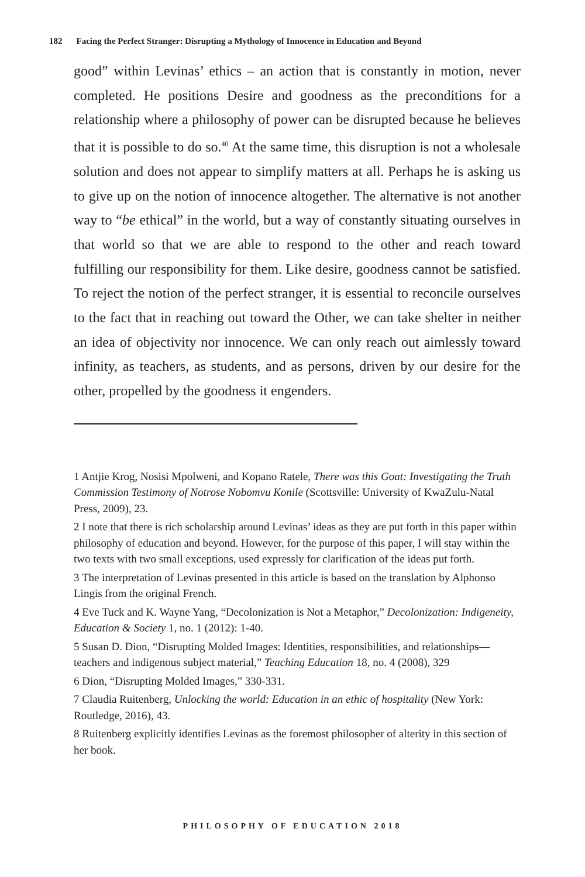182 Facing the Perfect Stranger: Disrupting a Mythology of Innocence in Education and Beyond
good” within Levinas’ ethics – an action that is constantly in motion, never completed. He positions Desire and goodness as the preconditions for a relationship where a philosophy of power can be disrupted because he believes that it is possible to do so.<sup>40</sup> At the same time, this disruption is not a wholesale solution and does not appear to simplify matters at all. Perhaps he is asking us to give up on the notion of innocence altogether. The alternative is not another way to “be ethical” in the world, but a way of constantly situating ourselves in that world so that we are able to respond to the other and reach toward fulfilling our responsibility for them. Like desire, goodness cannot be satisfied. To reject the notion of the perfect stranger, it is essential to reconcile ourselves to the fact that in reaching out toward the Other, we can take shelter in neither an idea of objectivity nor innocence. We can only reach out aimlessly toward infinity, as teachers, as students, and as persons, driven by our desire for the other, propelled by the goodness it engenders.
1 Antjie Krog, Nosisi Mpolweni, and Kopano Ratele, There was this Goat: Investigating the Truth Commission Testimony of Notrose Nobomvu Konile (Scottsville: University of KwaZulu-Natal Press, 2009), 23.
2 I note that there is rich scholarship around Levinas’ ideas as they are put forth in this paper within philosophy of education and beyond. However, for the purpose of this paper, I will stay within the two texts with two small exceptions, used expressly for clarification of the ideas put forth.
3 The interpretation of Levinas presented in this article is based on the translation by Alphonso Lingis from the original French.
4 Eve Tuck and K. Wayne Yang, “Decolonization is Not a Metaphor,” Decolonization: Indigeneity, Education & Society 1, no. 1 (2012): 1-40.
5 Susan D. Dion, “Disrupting Molded Images: Identities, responsibilities, and relationships—teachers and indigenous subject material,” Teaching Education 18, no. 4 (2008), 329
6 Dion, “Disrupting Molded Images,” 330-331.
7 Claudia Ruitenberg, Unlocking the world: Education in an ethic of hospitality (New York: Routledge, 2016), 43.
8 Ruitenberg explicitly identifies Levinas as the foremost philosopher of alterity in this section of her book.
PHILOSOPHY OF EDUCATION 2018